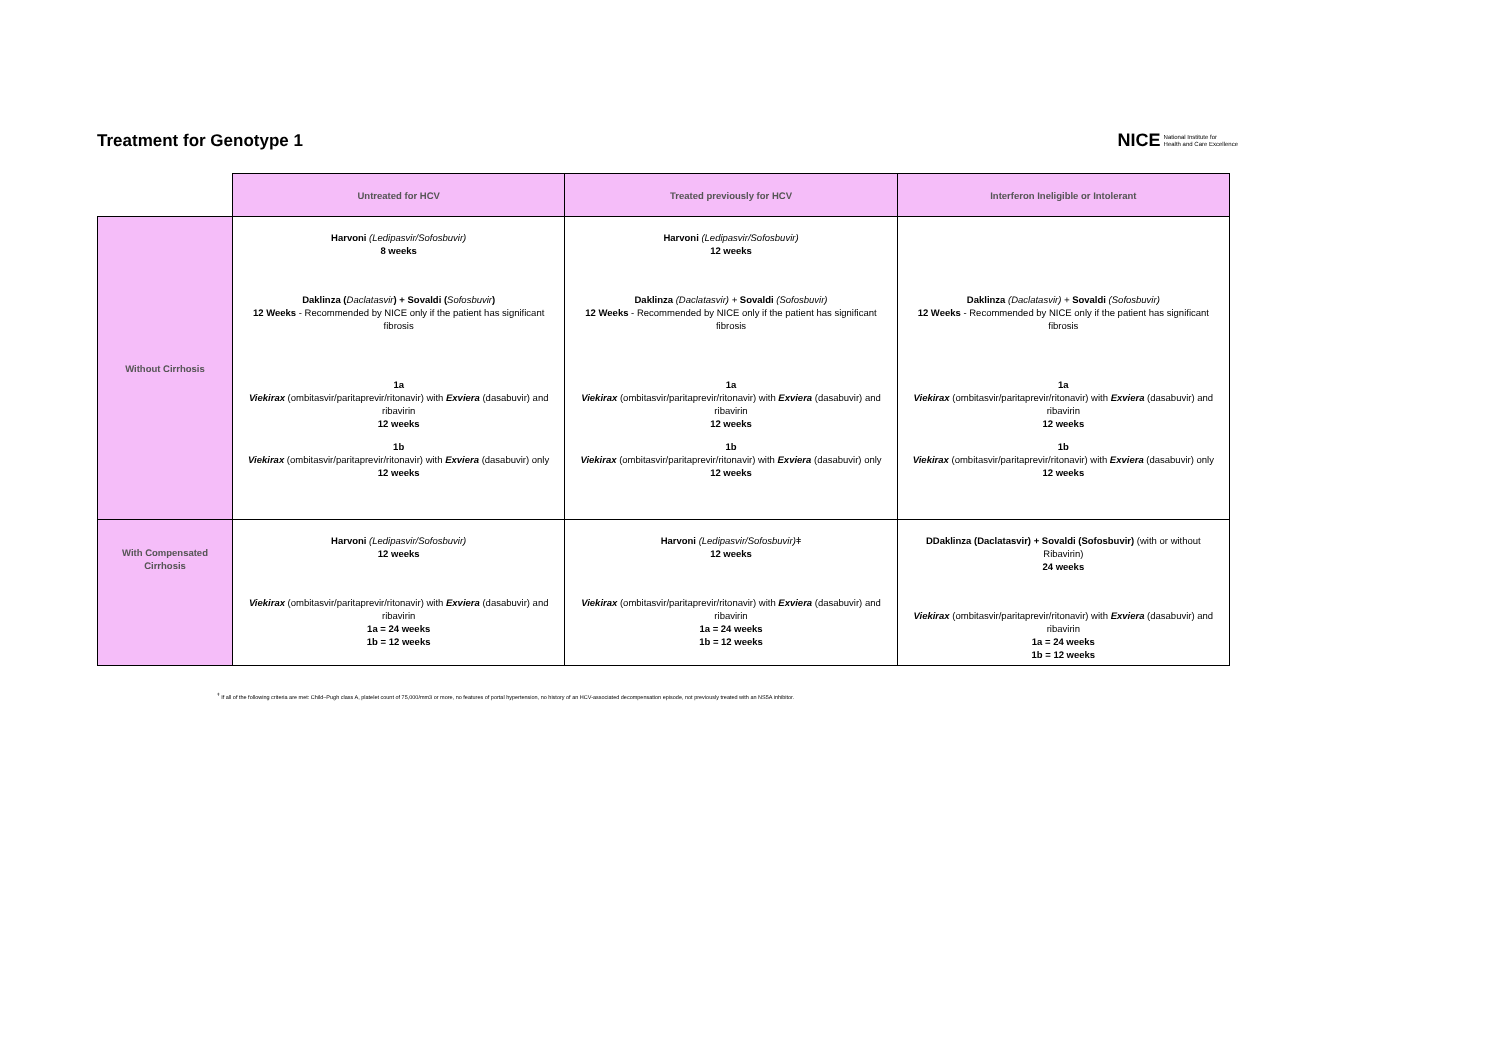Treatment for Genotype 1
NICE National Institute for
Health and Care Excellence
| | Untreated for HCV | Treated previously for HCV | Interferon Ineligible or Intolerant |
| --- | --- | --- | --- |
| Without Cirrhosis | Harvoni (Ledipasvir/Sofosbuvir) 8 weeks Daklinza ( Daclatasvir ) + Sovaldi ( Sofosbuvir ) 12 Weeks - Recommended by NICE only if the patient has significant fibrosis 1a Viekirax (ombitasvir/paritaprevir/ritonavir) with Exviera (dasabuvir) and ribavirin 12 weeks 1b Viekirax (ombitasvir/paritaprevir/ritonavir) with Exviera (dasabuvir) only 12 weeks | Harvoni (Ledipasvir/Sofosbuvir) 12 weeks Daklinza (Daclatasvir) + Sovaldi (Sofosbuvir) 12 Weeks - Recommended by NICE only if the patient has significant fibrosis 1a Viekirax (ombitasvir/paritaprevir/ritonavir) with Exviera (dasabuvir) and ribavirin 12 weeks 1b Viekirax (ombitasvir/paritaprevir/ritonavir) with Exviera (dasabuvir) only 12 weeks | Daklinza (Daclatasvir) + Sovaldi (Sofosbuvir) 12 Weeks - Recommended by NICE only if the patient has significant fibrosis 1a Viekirax (ombitasvir/paritaprevir/ritonavir) with Exviera (dasabuvir) and ribavirin 12 weeks 1b Viekirax (ombitasvir/paritaprevir/ritonavir) with Exviera (dasabuvir) only 12 weeks |
| With Compensated Cirrhosis | Harvoni (Ledipasvir/Sofosbuvir) 12 weeks Viekirax (ombitasvir/paritaprevir/ritonavir) with Exviera (dasabuvir) and ribavirin 1a = 24 weeks 1b = 12 weeks | Harvoni (Ledipasvir/Sofosbuvir)ǂ 12 weeks Viekirax (ombitasvir/paritaprevir/ritonavir) with Exviera (dasabuvir) and ribavirin 1a = 24 weeks 1b = 12 weeks | DDaklinza (Daclatasvir) + Sovaldi (Sofosbuvir) (with or without Ribavirin) 24 weeks Viekirax (ombitasvir/paritaprevir/ritonavir) with Exviera (dasabuvir) and ribavirin 1a = 24 weeks 1b = 12 weeks |
<sup>ǂ</sup> If all of the following criteria are met: Child–Pugh class A, platelet count of 75,000/mm3 or more, no features of portal hypertension, no history of an HCV-associated decompensation episode, not previously treated with an NS5A inhibitor.